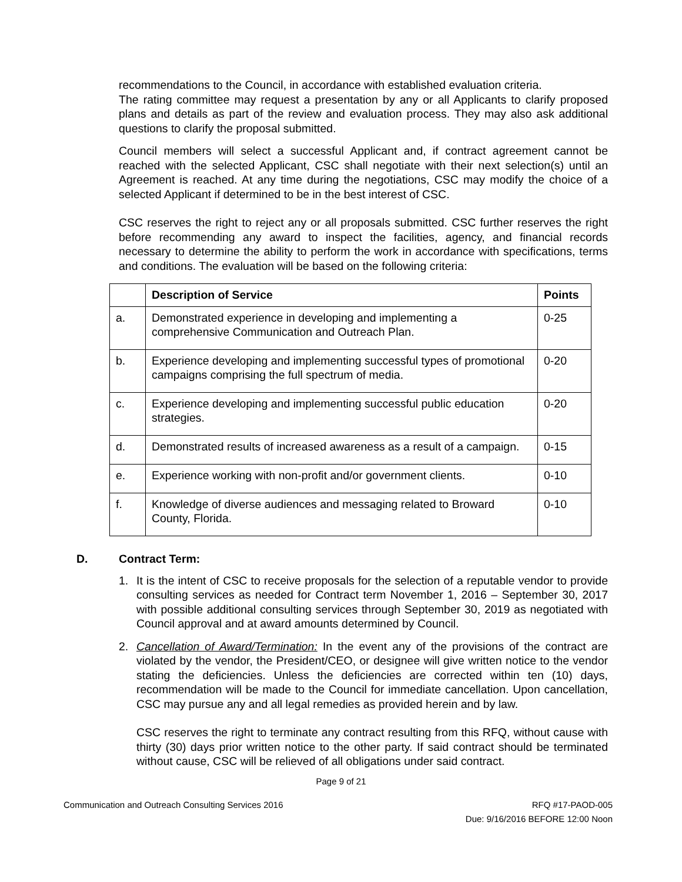recommendations to the Council, in accordance with established evaluation criteria.
The rating committee may request a presentation by any or all Applicants to clarify proposed plans and details as part of the review and evaluation process. They may also ask additional questions to clarify the proposal submitted.
Council members will select a successful Applicant and, if contract agreement cannot be reached with the selected Applicant, CSC shall negotiate with their next selection(s) until an Agreement is reached. At any time during the negotiations, CSC may modify the choice of a selected Applicant if determined to be in the best interest of CSC.
CSC reserves the right to reject any or all proposals submitted. CSC further reserves the right before recommending any award to inspect the facilities, agency, and financial records necessary to determine the ability to perform the work in accordance with specifications, terms and conditions. The evaluation will be based on the following criteria:
| | Description of Service | Points |
| --- | --- | --- |
| a. | Demonstrated experience in developing and implementing a comprehensive Communication and Outreach Plan. | 0-25 |
| b. | Experience developing and implementing successful types of promotional campaigns comprising the full spectrum of media. | 0-20 |
| c. | Experience developing and implementing successful public education strategies. | 0-20 |
| d. | Demonstrated results of increased awareness as a result of a campaign. | 0-15 |
| e. | Experience working with non-profit and/or government clients. | 0-10 |
| f. | Knowledge of diverse audiences and messaging related to Broward County, Florida. | 0-10 |
D. Contract Term:
1. It is the intent of CSC to receive proposals for the selection of a reputable vendor to provide consulting services as needed for Contract term November 1, 2016 – September 30, 2017 with possible additional consulting services through September 30, 2019 as negotiated with Council approval and at award amounts determined by Council.
2. Cancellation of Award/Termination: In the event any of the provisions of the contract are violated by the vendor, the President/CEO, or designee will give written notice to the vendor stating the deficiencies. Unless the deficiencies are corrected within ten (10) days, recommendation will be made to the Council for immediate cancellation. Upon cancellation, CSC may pursue any and all legal remedies as provided herein and by law.
CSC reserves the right to terminate any contract resulting from this RFQ, without cause with thirty (30) days prior written notice to the other party. If said contract should be terminated without cause, CSC will be relieved of all obligations under said contract.
Page 9 of 21
Communication and Outreach Consulting Services 2016 RFQ #17-PAOD-005
Due: 9/16/2016 BEFORE 12:00 Noon